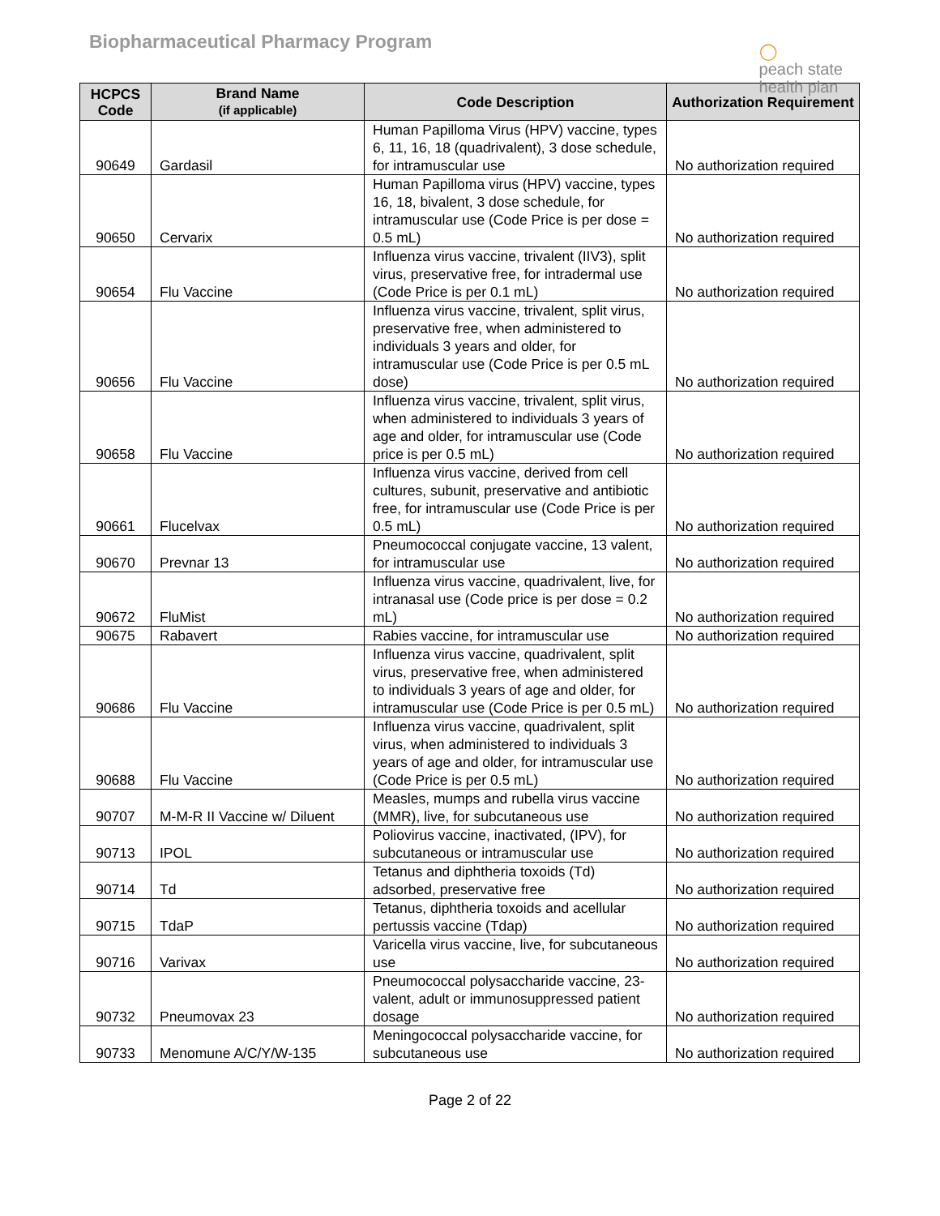Biopharmaceutical Pharmacy Program
◯
peach state
health plan
| HCPCS Code | Brand Name (if applicable) | Code Description | Authorization Requirement |
| --- | --- | --- | --- |
| 90649 | Gardasil | Human Papilloma Virus (HPV) vaccine, types 6, 11, 16, 18 (quadrivalent), 3 dose schedule, for intramuscular use | No authorization required |
| 90650 | Cervarix | Human Papilloma virus (HPV) vaccine, types 16, 18, bivalent, 3 dose schedule, for intramuscular use (Code Price is per dose = 0.5 mL) | No authorization required |
| 90654 | Flu Vaccine | Influenza virus vaccine, trivalent (IIV3), split virus, preservative free, for intradermal use (Code Price is per 0.1 mL) | No authorization required |
| 90656 | Flu Vaccine | Influenza virus vaccine, trivalent, split virus, preservative free, when administered to individuals 3 years and older, for intramuscular use (Code Price is per 0.5 mL dose) | No authorization required |
| 90658 | Flu Vaccine | Influenza virus vaccine, trivalent, split virus, when administered to individuals 3 years of age and older, for intramuscular use (Code price is per 0.5 mL) | No authorization required |
| 90661 | Flucelvax | Influenza virus vaccine, derived from cell cultures, subunit, preservative and antibiotic free, for intramuscular use (Code Price is per 0.5 mL) | No authorization required |
| 90670 | Prevnar 13 | Pneumococcal conjugate vaccine, 13 valent, for intramuscular use | No authorization required |
| 90672 | FluMist | Influenza virus vaccine, quadrivalent, live, for intranasal use (Code price is per dose = 0.2 mL) | No authorization required |
| 90675 | Rabavert | Rabies vaccine, for intramuscular use | No authorization required |
| 90686 | Flu Vaccine | Influenza virus vaccine, quadrivalent, split virus, preservative free, when administered to individuals 3 years of age and older, for intramuscular use (Code Price is per 0.5 mL) | No authorization required |
| 90688 | Flu Vaccine | Influenza virus vaccine, quadrivalent, split virus, when administered to individuals 3 years of age and older, for intramuscular use (Code Price is per 0.5 mL) | No authorization required |
| 90707 | M-M-R II Vaccine w/ Diluent | Measles, mumps and rubella virus vaccine (MMR), live, for subcutaneous use | No authorization required |
| 90713 | IPOL | Poliovirus vaccine, inactivated, (IPV), for subcutaneous or intramuscular use | No authorization required |
| 90714 | Td | Tetanus and diphtheria toxoids (Td) adsorbed, preservative free | No authorization required |
| 90715 | TdaP | Tetanus, diphtheria toxoids and acellular pertussis vaccine (Tdap) | No authorization required |
| 90716 | Varivax | Varicella virus vaccine, live, for subcutaneous use | No authorization required |
| 90732 | Pneumovax 23 | Pneumococcal polysaccharide vaccine, 23-valent, adult or immunosuppressed patient dosage | No authorization required |
| 90733 | Menomune A/C/Y/W-135 | Meningococcal polysaccharide vaccine, for subcutaneous use | No authorization required |
Page 2 of 22